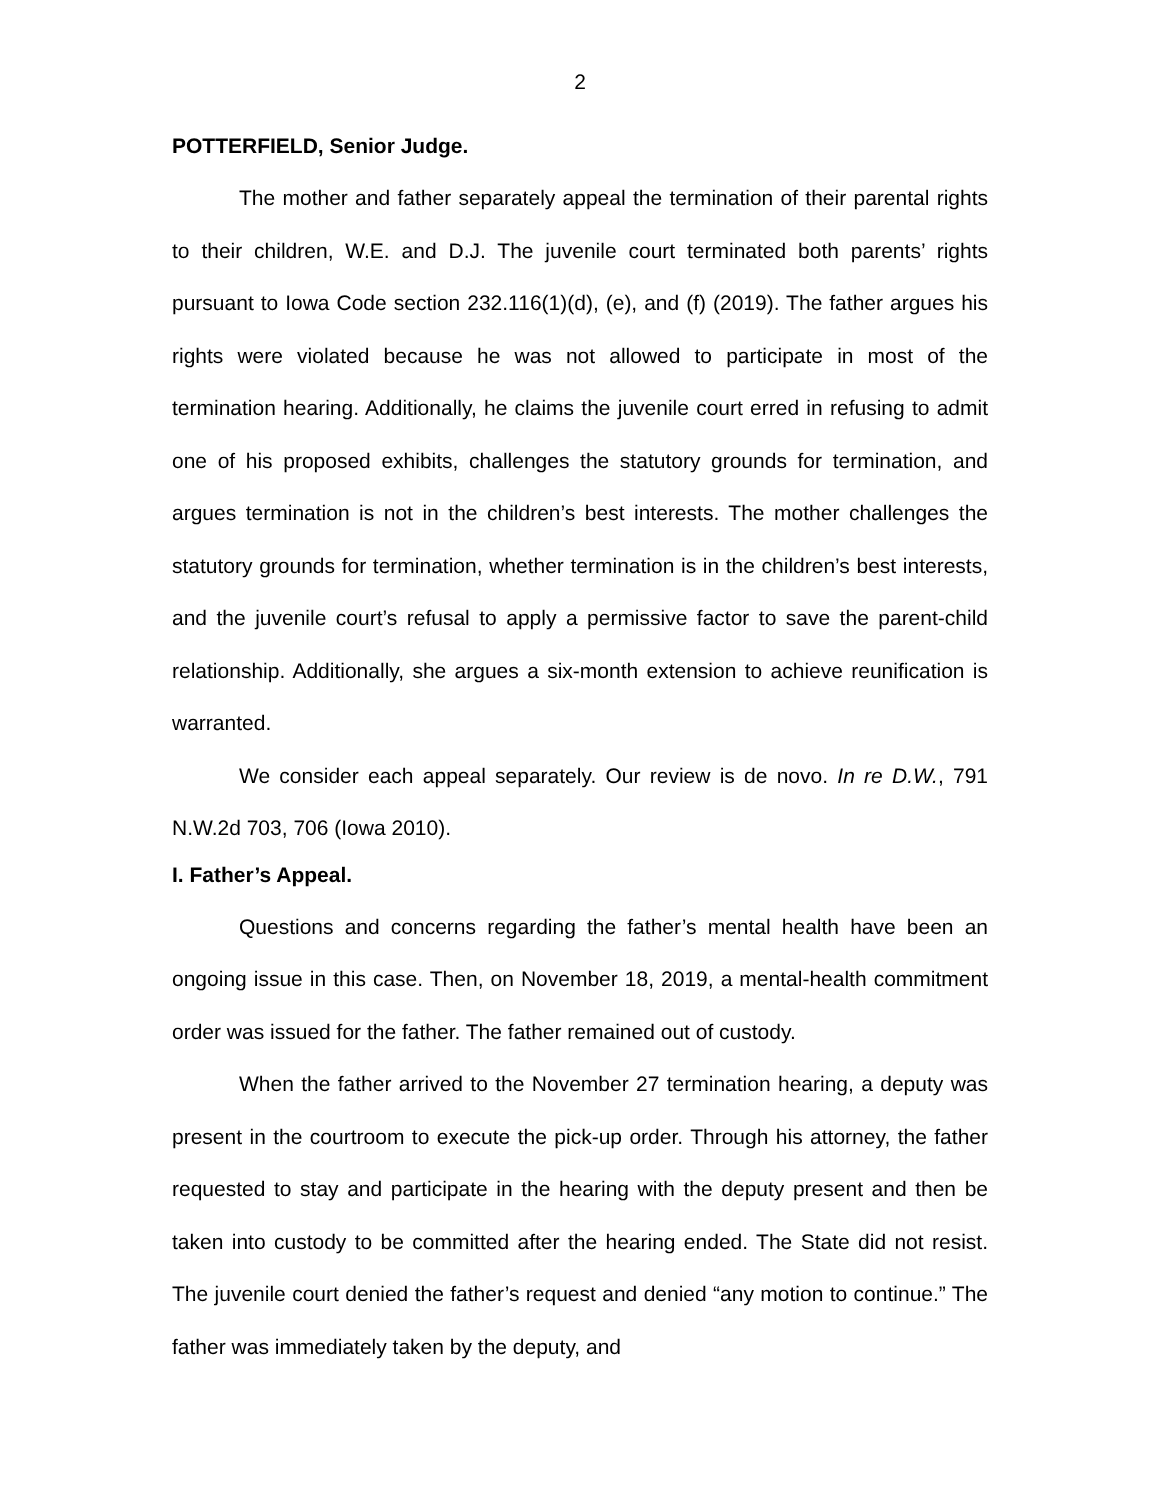2
POTTERFIELD, Senior Judge.
The mother and father separately appeal the termination of their parental rights to their children, W.E. and D.J. The juvenile court terminated both parents’ rights pursuant to Iowa Code section 232.116(1)(d), (e), and (f) (2019). The father argues his rights were violated because he was not allowed to participate in most of the termination hearing. Additionally, he claims the juvenile court erred in refusing to admit one of his proposed exhibits, challenges the statutory grounds for termination, and argues termination is not in the children’s best interests. The mother challenges the statutory grounds for termination, whether termination is in the children’s best interests, and the juvenile court’s refusal to apply a permissive factor to save the parent-child relationship. Additionally, she argues a six-month extension to achieve reunification is warranted.
We consider each appeal separately. Our review is de novo. In re D.W., 791 N.W.2d 703, 706 (Iowa 2010).
I. Father’s Appeal.
Questions and concerns regarding the father’s mental health have been an ongoing issue in this case. Then, on November 18, 2019, a mental-health commitment order was issued for the father. The father remained out of custody.
When the father arrived to the November 27 termination hearing, a deputy was present in the courtroom to execute the pick-up order. Through his attorney, the father requested to stay and participate in the hearing with the deputy present and then be taken into custody to be committed after the hearing ended. The State did not resist. The juvenile court denied the father’s request and denied “any motion to continue.” The father was immediately taken by the deputy, and